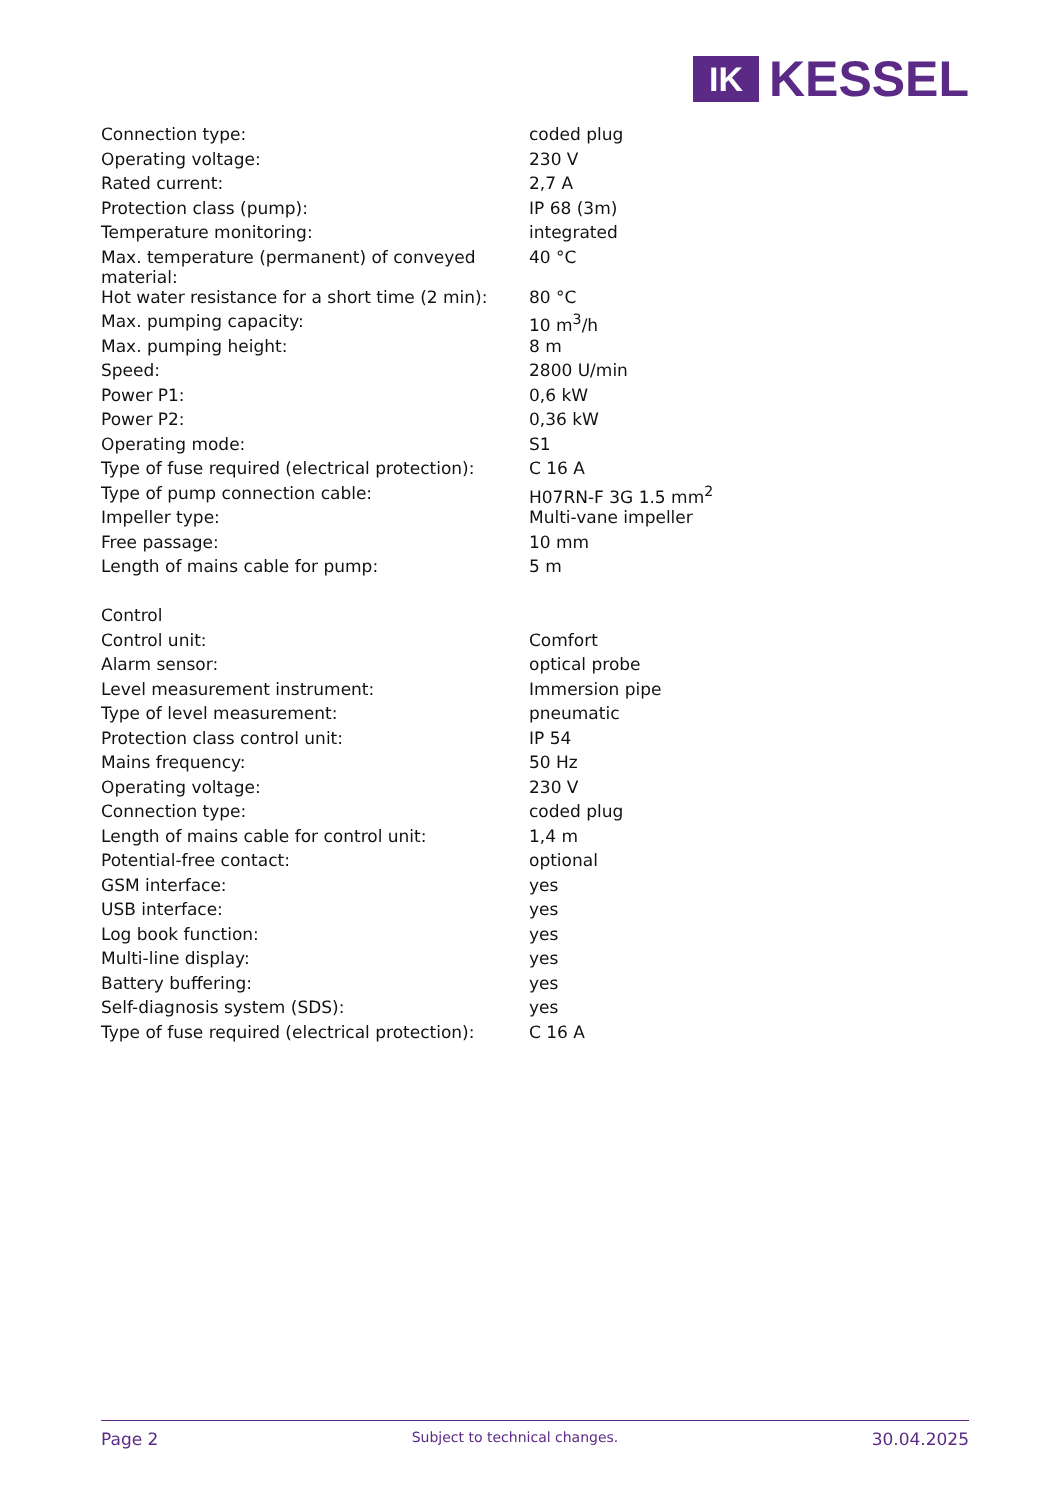IK
KESSEL
| Connection type: | coded plug |
| Operating voltage: | 230 V |
| Rated current: | 2,7 A |
| Protection class (pump): | IP 68 (3m) |
| Temperature monitoring: | integrated |
| Max. temperature (permanent) of conveyed material: | 40 °C |
| Hot water resistance for a short time (2 min): | 80 °C |
| Max. pumping capacity: | 10 m<sup>3</sup>/h |
| Max. pumping height: | 8 m |
| Speed: | 2800 U/min |
| Power P1: | 0,6 kW |
| Power P2: | 0,36 kW |
| Operating mode: | S1 |
| Type of fuse required (electrical protection): | C 16 A |
| Type of pump connection cable: | H07RN-F 3G 1.5 mm<sup>2</sup> |
| Impeller type: | Multi-vane impeller |
| Free passage: | 10 mm |
| Length of mains cable for pump: | 5 m |
| Control | |
| Control unit: | Comfort |
| Alarm sensor: | optical probe |
| Level measurement instrument: | Immersion pipe |
| Type of level measurement: | pneumatic |
| Protection class control unit: | IP 54 |
| Mains frequency: | 50 Hz |
| Operating voltage: | 230 V |
| Connection type: | coded plug |
| Length of mains cable for control unit: | 1,4 m |
| Potential-free contact: | optional |
| GSM interface: | yes |
| USB interface: | yes |
| Log book function: | yes |
| Multi-line display: | yes |
| Battery buffering: | yes |
| Self-diagnosis system (SDS): | yes |
| Type of fuse required (electrical protection): | C 16 A |
Page 2 Subject to technical changes. 30.04.2025